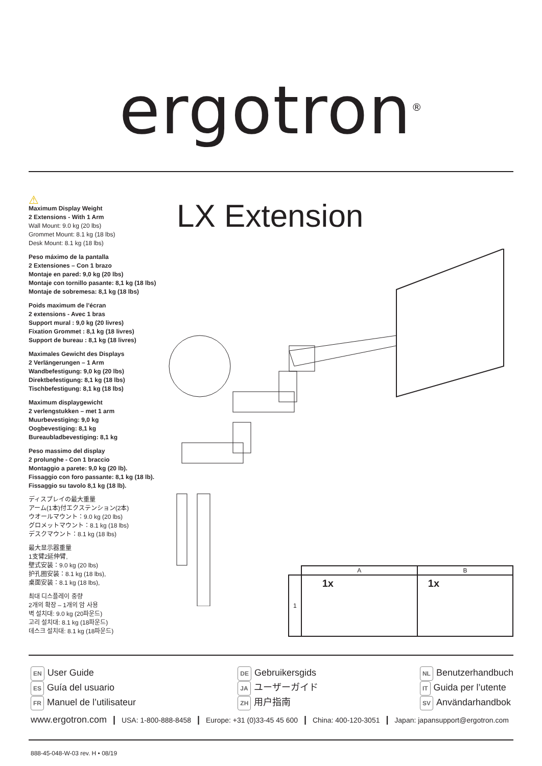ergotron<sup>®</sup>
⚠
Maximum Display Weight
2 Extensions - With 1 Arm
Wall Mount: 9.0 kg (20 lbs)
Grommet Mount: 8.1 kg (18 lbs)
Desk Mount: 8.1 kg (18 lbs)
Peso máximo de la pantalla
2 Extensiones – Con 1 brazo
Montaje en pared: 9,0 kg (20 lbs)
Montaje con tornillo pasante: 8,1 kg (18 lbs)
Montaje de sobremesa: 8,1 kg (18 lbs)
Poids maximum de l’écran
2 extensions - Avec 1 bras
Support mural : 9,0 kg (20 livres)
Fixation Grommet : 8,1 kg (18 livres)
Support de bureau : 8,1 kg (18 livres)
Maximales Gewicht des Displays
2 Verlängerungen – 1 Arm
Wandbefestigung: 9,0 kg (20 lbs)
Direktbefestigung: 8,1 kg (18 lbs)
Tischbefestigung: 8,1 kg (18 lbs)
Maximum displaygewicht
2 verlengstukken – met 1 arm
Muurbevestiging: 9,0 kg
Oogbevestiging: 8,1 kg
Bureaubladbevestiging: 8,1 kg
Peso massimo del display
2 prolunghe - Con 1 braccio
Montaggio a parete: 9,0 kg (20 lb).
Fissaggio con foro passante: 8,1 kg (18 lb).
Fissaggio su tavolo 8,1 kg (18 lb).
ディスプレイの最大重量
アーム(1本)付エクステンション(2本)
ウオールマウント：9.0 kg (20 lbs)
グロメットマウント：8.1 kg (18 lbs)
デスクマウント：8.1 kg (18 lbs)
最大显示器重量
1支臂2延伸臂,
壁式安装：9.0 kg (20 lbs)
护孔圈安装：8.1 kg (18 lbs),
桌面安装：8.1 kg (18 lbs),
최대 디스플레이 중량
2개의 확장 – 1개의 암 사용
벽 설치대: 9.0 kg (20파운드)
고리 설치대: 8.1 kg (18파운드)
데스크 설치대: 8.1 kg (18파운드)
LX Extension
| | A | B |
| --- | --- | --- |
| 1 | 1x | 1x |
EN User Guide
ES Guía del usuario
FR Manuel de l’utilisateur
DE Gebruikersgids
JA ユーザーガイド
ZH 用户指南
NL Benutzerhandbuch
IT Guida per l’utente
SV Användarhandbok
www.ergotron.com | USA: 1-800-888-8458 | Europe: +31 (0)33-45 45 600 | China: 400-120-3051 | Japan: japansupport@ergotron.com
888-45-048-W-03 rev. H • 08/19